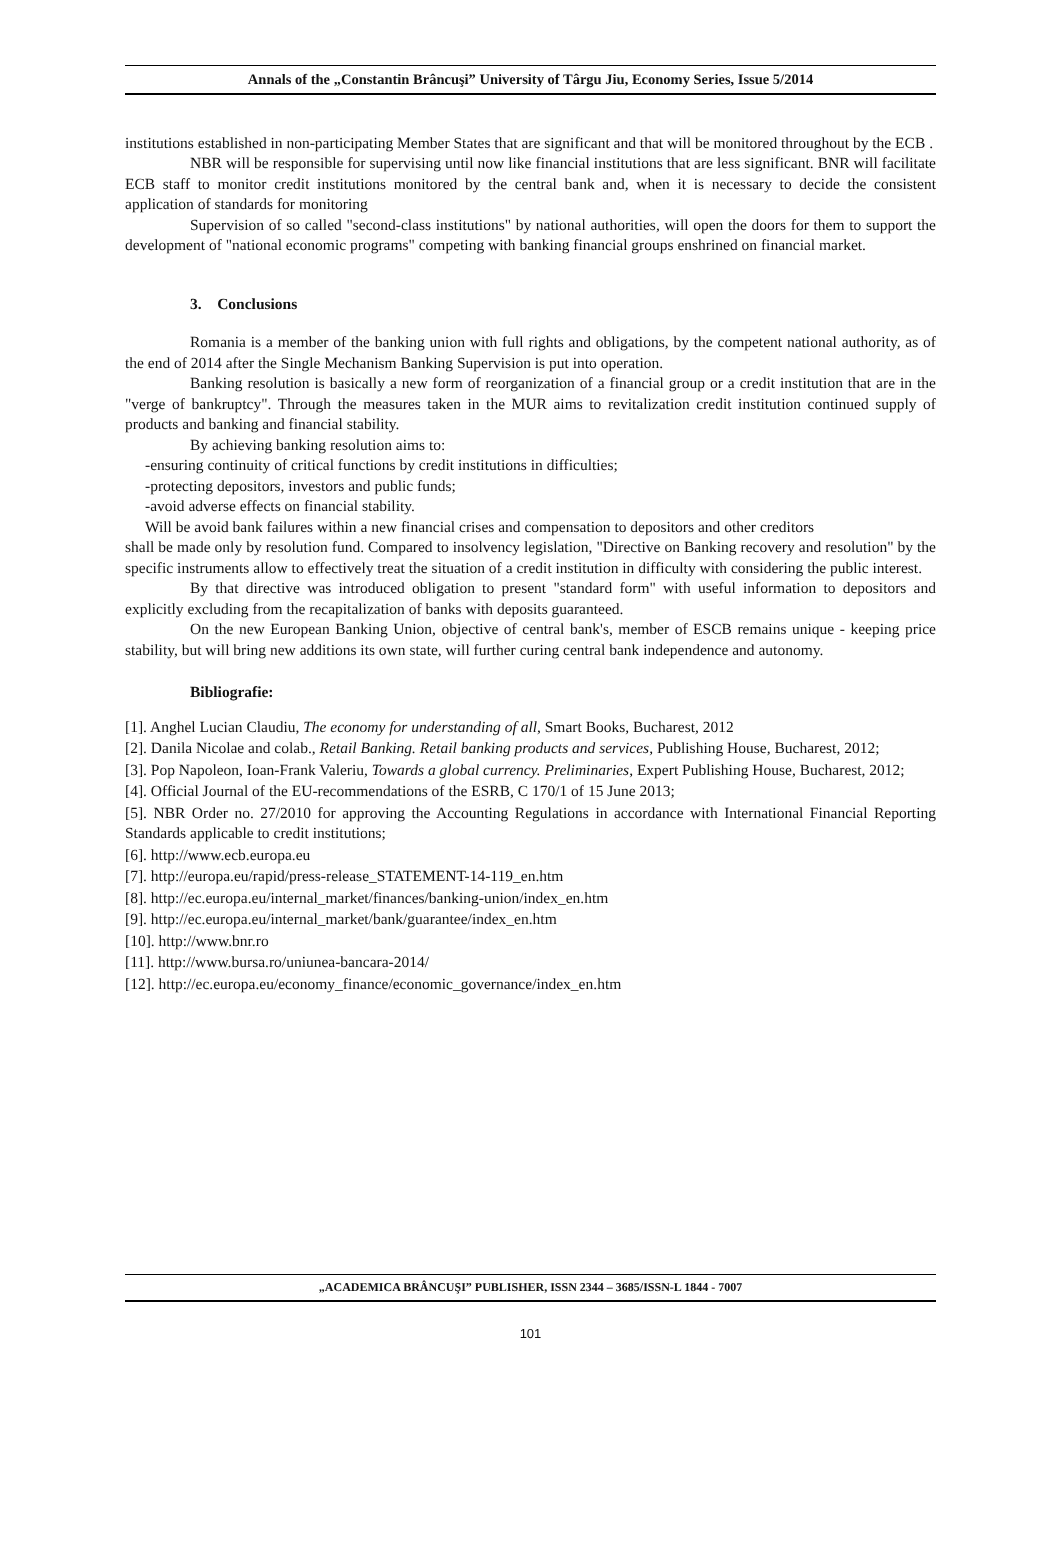Annals of the „Constantin Brâncuşi” University of Târgu Jiu, Economy Series, Issue 5/2014
institutions established in non-participating Member States that are significant and that will be monitored throughout by the ECB .
NBR will be responsible for supervising until now like financial institutions that are less significant. BNR will facilitate ECB staff to monitor credit institutions monitored by the central bank and, when it is necessary to decide the consistent application of standards for monitoring
Supervision of so called "second-class institutions" by national authorities, will open the doors for them to support the development of "national economic programs" competing with banking financial groups enshrined on financial market.
3. Conclusions
Romania is a member of the banking union with full rights and obligations, by the competent national authority, as of the end of 2014 after the Single Mechanism Banking Supervision is put into operation.
Banking resolution is basically a new form of reorganization of a financial group or a credit institution that are in the "verge of bankruptcy". Through the measures taken in the MUR aims to revitalization credit institution continued supply of products and banking and financial stability.
By achieving banking resolution aims to:
-ensuring continuity of critical functions by credit institutions in difficulties;
-protecting depositors, investors and public funds;
-avoid adverse effects on financial stability.
Will be avoid bank failures within a new financial crises and compensation to depositors and other creditors
shall be made only by resolution fund. Compared to insolvency legislation, "Directive on Banking recovery and resolution" by the specific instruments allow to effectively treat the situation of a credit institution in difficulty with considering the public interest.
By that directive was introduced obligation to present "standard form" with useful information to depositors and explicitly excluding from the recapitalization of banks with deposits guaranteed.
On the new European Banking Union, objective of central bank's, member of ESCB remains unique - keeping price stability, but will bring new additions its own state, will further curing central bank independence and autonomy.
Bibliografie:
[1]. Anghel Lucian Claudiu, The economy for understanding of all, Smart Books, Bucharest, 2012
[2]. Danila Nicolae and colab., Retail Banking. Retail banking products and services, Publishing House, Bucharest, 2012;
[3]. Pop Napoleon, Ioan-Frank Valeriu, Towards a global currency. Preliminaries, Expert Publishing House, Bucharest, 2012;
[4]. Official Journal of the EU-recommendations of the ESRB, C 170/1 of 15 June 2013;
[5]. NBR Order no. 27/2010 for approving the Accounting Regulations in accordance with International Financial Reporting Standards applicable to credit institutions;
[6]. http://www.ecb.europa.eu
[7]. http://europa.eu/rapid/press-release_STATEMENT-14-119_en.htm
[8]. http://ec.europa.eu/internal_market/finances/banking-union/index_en.htm
[9]. http://ec.europa.eu/internal_market/bank/guarantee/index_en.htm
[10]. http://www.bnr.ro
[11]. http://www.bursa.ro/uniunea-bancara-2014/
[12]. http://ec.europa.eu/economy_finance/economic_governance/index_en.htm
„ACADEMICA BRÂNCUŞI” PUBLISHER, ISSN 2344 – 3685/ISSN-L 1844 - 7007
101